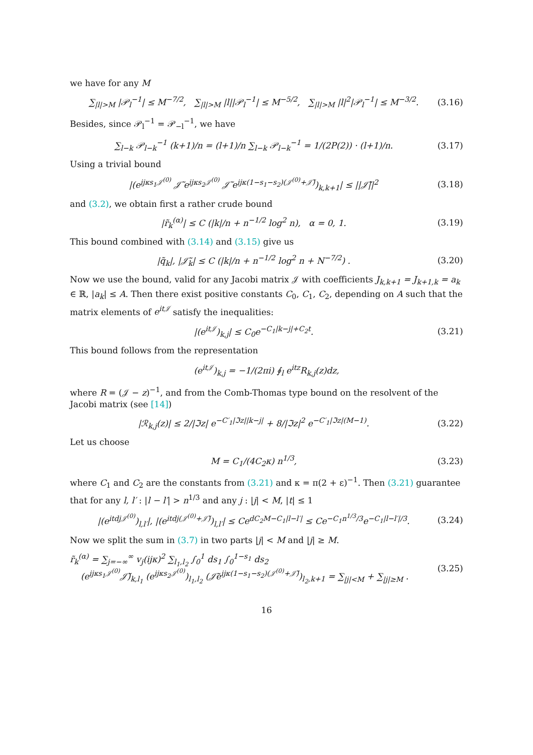we have for any M
∑<sub>|l|>M</sub> |𝒫<sub>l</sub><sup>−1</sup>| ≤ M<sup>−7/2</sup>, ∑<sub>|l|>M</sub> |l||𝒫<sub>l</sub><sup>−1</sup>| ≤ M<sup>−5/2</sup>, ∑<sub>|l|>M</sub> |l|<sup>2</sup>|𝒫<sub>l</sub><sup>−1</sup>| ≤ M<sup>−3/2</sup>. (3.16)
Besides, since 𝒫<sub>l</sub><sup>−1</sup> = 𝒫<sub>−l</sub><sup>−1</sup>, we have
∑<sub>l−k</sub> 𝒫<sub>l−k</sub><sup>−1</sup> (k+1)/n = (l+1)/n ∑<sub>l−k</sub> 𝒫<sub>l−k</sub><sup>−1</sup> = 1/(2P(2)) · (l+1)/n. (3.17)
Using a trivial bound
|(e<sup>ijκs<sub>1</sub>𝒥<sup>(0)</sup></sup> 𝒥̃ e<sup>ijκs<sub>2</sub>𝒥<sup>(0)</sup></sup> 𝒥̃ e<sup>ijκ(1−s<sub>1</sub>−s<sub>2</sub>)(𝒥<sup>(0)</sup>+𝒥̃)</sup>)<sub>k,k+1</sub>| ≤ ||𝒥̃||<sup>2</sup> (3.18)
and (3.2), we obtain first a rather crude bound
|r̃<sub>k</sub><sup>(α)</sup>| ≤ C (|k|/n + n<sup>−1/2</sup> log<sup>2</sup> n), α = 0, 1. (3.19)
This bound combined with (3.14) and (3.15) give us
|q̃<sub>k</sub>|, |𝒥̃<sub>k</sub>| ≤ C (|k|/n + n<sup>−1/2</sup> log<sup>2</sup> n + N<sup>−7/2</sup>) . (3.20)
Now we use the bound, valid for any Jacobi matrix 𝒥 with coefficients J<sub>k,k+1</sub> = J<sub>k+1,k</sub> = a<sub>k</sub> ∈ ℝ, |a<sub>k</sub>| ≤ A. Then there exist positive constants C<sub>0</sub>, C<sub>1</sub>, C<sub>2</sub>, depending on A such that the matrix elements of e<sup>it𝒥</sup> satisfy the inequalities:
|(e<sup>it𝒥</sup>)<sub>k,j</sub>| ≤ C<sub>0</sub>e<sup>−C<sub>1</sub>|k−j|+C<sub>2</sub>t</sup>. (3.21)
This bound follows from the representation
(e<sup>it𝒥</sup>)<sub>k,j</sub> = −1/(2πi) ∮<sub>l</sub> e<sup>itz</sup>R<sub>k,j</sub>(z)dz,
where R = (𝒥 − z)<sup>−1</sup>, and from the Comb-Thomas type bound on the resolvent of the Jacobi matrix (see [14])
|ℛ<sub>k,j</sub>(z)| ≤ 2/|ℑz| e<sup>−C′<sub>1</sub>|ℑz||k−j|</sup> + 8/|ℑz|<sup>2</sup> e<sup>−C′<sub>1</sub>|ℑz|(M−1)</sup>. (3.22)
Let us choose
M = C<sub>1</sub>/(4C<sub>2</sub>κ) n<sup>1/3</sup>, (3.23)
where C<sub>1</sub> and C<sub>2</sub> are the constants from (3.21) and κ = π(2 + ε)<sup>−1</sup>. Then (3.21) guarantee that for any l, l′ : |l − l′| > n<sup>1/3</sup> and any j : |j| < M, |t| ≤ 1
|(e<sup>itdj𝒥<sup>(0)</sup></sup>)<sub>l,l′</sub>|, |(e<sup>itdj(𝒥<sup>(0)</sup>+𝒥̃)</sup>)<sub>l,l′</sub>| ≤ Ce<sup>dC<sub>2</sub>M−C<sub>1</sub>|l−l′|</sup> ≤ Ce<sup>−C<sub>1</sub>n<sup>1/3</sup>/3</sup>e<sup>−C<sub>1</sub>|l−l′|/3</sup>. (3.24)
Now we split the sum in (3.7) in two parts |j| < M and |j| ≥ M.
r̃<sub>k</sub><sup>(α)</sup> = ∑<sub>j=−∞</sub><sup>∞</sup> v<sub>j</sub>(ijκ)<sup>2</sup> ∑<sub>l<sub>1</sub>,l<sub>2</sub></sub> ∫<sub>0</sub><sup>1</sup> ds<sub>1</sub> ∫<sub>0</sub><sup>1−s<sub>1</sub></sup> ds<sub>2</sub>
(e<sup>ijκs<sub>1</sub>𝒥<sup>(0)</sup></sup>𝒥̃)<sub>k,l<sub>1</sub></sub> (e<sup>ijκs<sub>2</sub>𝒥<sup>(0)</sup></sup>)<sub>l<sub>1</sub>,l<sub>2</sub></sub> (𝒥̃e<sup>ijκ(1−s<sub>1</sub>−s<sub>2</sub>)(𝒥<sup>(0)</sup>+𝒥̃)</sup>)<sub>l<sub>2</sub>,k+1</sub> = ∑<sub>|j|<M</sub> + ∑<sub>|j|≥M</sub> . (3.25)
16